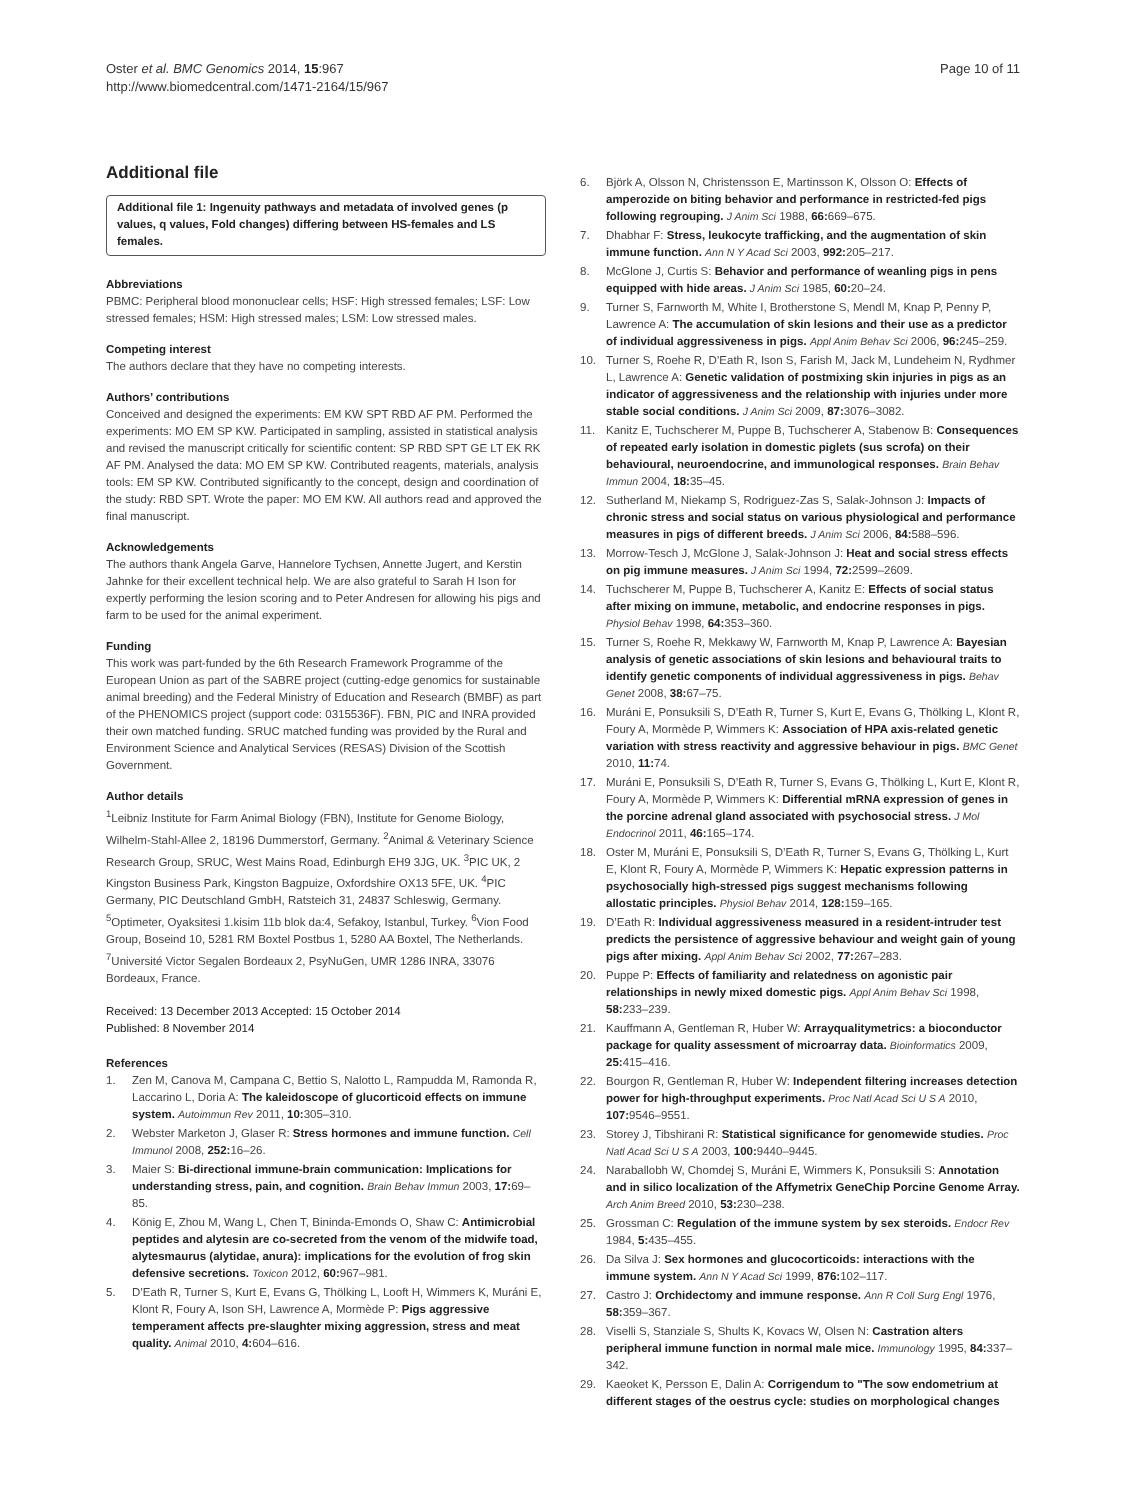Oster et al. BMC Genomics 2014, 15:967
http://www.biomedcentral.com/1471-2164/15/967
Page 10 of 11
Additional file
Additional file 1: Ingenuity pathways and metadata of involved genes (p values, q values, Fold changes) differing between HS-females and LS females.
Abbreviations
PBMC: Peripheral blood mononuclear cells; HSF: High stressed females; LSF: Low stressed females; HSM: High stressed males; LSM: Low stressed males.
Competing interest
The authors declare that they have no competing interests.
Authors’ contributions
Conceived and designed the experiments: EM KW SPT RBD AF PM. Performed the experiments: MO EM SP KW. Participated in sampling, assisted in statistical analysis and revised the manuscript critically for scientific content: SP RBD SPT GE LT EK RK AF PM. Analysed the data: MO EM SP KW. Contributed reagents, materials, analysis tools: EM SP KW. Contributed significantly to the concept, design and coordination of the study: RBD SPT. Wrote the paper: MO EM KW. All authors read and approved the final manuscript.
Acknowledgements
The authors thank Angela Garve, Hannelore Tychsen, Annette Jugert, and Kerstin Jahnke for their excellent technical help. We are also grateful to Sarah H Ison for expertly performing the lesion scoring and to Peter Andresen for allowing his pigs and farm to be used for the animal experiment.
Funding
This work was part-funded by the 6th Research Framework Programme of the European Union as part of the SABRE project (cutting-edge genomics for sustainable animal breeding) and the Federal Ministry of Education and Research (BMBF) as part of the PHENOMICS project (support code: 0315536F). FBN, PIC and INRA provided their own matched funding. SRUC matched funding was provided by the Rural and Environment Science and Analytical Services (RESAS) Division of the Scottish Government.
Author details
<sup>1</sup> Leibniz Institute for Farm Animal Biology (FBN), Institute for Genome Biology, Wilhelm-Stahl-Allee 2, 18196 Dummerstorf, Germany. <sup>2</sup>Animal & Veterinary Science Research Group, SRUC, West Mains Road, Edinburgh EH9 3JG, UK. <sup>3</sup>PIC UK, 2 Kingston Business Park, Kingston Bagpuize, Oxfordshire OX13 5FE, UK. <sup>4</sup>PIC Germany, PIC Deutschland GmbH, Ratsteich 31, 24837 Schleswig, Germany. <sup>5</sup>Optimeter, Oyaksitesi 1.kisim 11b blok da:4, Sefakoy, Istanbul, Turkey. <sup>6</sup>Vion Food Group, Boseind 10, 5281 RM Boxtel Postbus 1, 5280 AA Boxtel, The Netherlands. <sup>7</sup>Université Victor Segalen Bordeaux 2, PsyNuGen, UMR 1286 INRA, 33076 Bordeaux, France.
Received: 13 December 2013 Accepted: 15 October 2014
Published: 8 November 2014
References
1. Zen M, Canova M, Campana C, Bettio S, Nalotto L, Rampudda M, Ramonda R, Laccarino L, Doria A: The kaleidoscope of glucorticoid effects on immune system. Autoimmun Rev 2011, 10: 305–310.
2. Webster Marketon J, Glaser R: Stress hormones and immune function. Cell Immunol 2008, 252: 16–26.
3. Maier S: Bi-directional immune-brain communication: Implications for understanding stress, pain, and cognition. Brain Behav Immun 2003, 17: 69–85.
4. König E, Zhou M, Wang L, Chen T, Bininda-Emonds O, Shaw C: Antimicrobial peptides and alytesin are co-secreted from the venom of the midwife toad, alytesmaurus (alytidae, anura): implications for the evolution of frog skin defensive secretions. Toxicon 2012, 60: 967–981.
5. D’Eath R, Turner S, Kurt E, Evans G, Thölking L, Looft H, Wimmers K, Muráni E, Klont R, Foury A, Ison SH, Lawrence A, Mormède P: Pigs aggressive temperament affects pre-slaughter mixing aggression, stress and meat quality. Animal 2010, 4: 604–616.
6. Björk A, Olsson N, Christensson E, Martinsson K, Olsson O: Effects of amperozide on biting behavior and performance in restricted-fed pigs following regrouping. J Anim Sci 1988, 66: 669–675.
7. Dhabhar F: Stress, leukocyte trafficking, and the augmentation of skin immune function. Ann N Y Acad Sci 2003, 992: 205–217.
8. McGlone J, Curtis S: Behavior and performance of weanling pigs in pens equipped with hide areas. J Anim Sci 1985, 60: 20–24.
9. Turner S, Farnworth M, White I, Brotherstone S, Mendl M, Knap P, Penny P, Lawrence A: The accumulation of skin lesions and their use as a predictor of individual aggressiveness in pigs. Appl Anim Behav Sci 2006, 96: 245–259.
10. Turner S, Roehe R, D’Eath R, Ison S, Farish M, Jack M, Lundeheim N, Rydhmer L, Lawrence A: Genetic validation of postmixing skin injuries in pigs as an indicator of aggressiveness and the relationship with injuries under more stable social conditions. J Anim Sci 2009, 87: 3076–3082.
11. Kanitz E, Tuchscherer M, Puppe B, Tuchscherer A, Stabenow B: Consequences of repeated early isolation in domestic piglets (sus scrofa) on their behavioural, neuroendocrine, and immunological responses. Brain Behav Immun 2004, 18: 35–45.
12. Sutherland M, Niekamp S, Rodriguez-Zas S, Salak-Johnson J: Impacts of chronic stress and social status on various physiological and performance measures in pigs of different breeds. J Anim Sci 2006, 84: 588–596.
13. Morrow-Tesch J, McGlone J, Salak-Johnson J: Heat and social stress effects on pig immune measures. J Anim Sci 1994, 72: 2599–2609.
14. Tuchscherer M, Puppe B, Tuchscherer A, Kanitz E: Effects of social status after mixing on immune, metabolic, and endocrine responses in pigs. Physiol Behav 1998, 64: 353–360.
15. Turner S, Roehe R, Mekkawy W, Farnworth M, Knap P, Lawrence A: Bayesian analysis of genetic associations of skin lesions and behavioural traits to identify genetic components of individual aggressiveness in pigs. Behav Genet 2008, 38: 67–75.
16. Muráni E, Ponsuksili S, D’Eath R, Turner S, Kurt E, Evans G, Thölking L, Klont R, Foury A, Mormède P, Wimmers K: Association of HPA axis-related genetic variation with stress reactivity and aggressive behaviour in pigs. BMC Genet 2010, 11: 74.
17. Muráni E, Ponsuksili S, D’Eath R, Turner S, Evans G, Thölking L, Kurt E, Klont R, Foury A, Mormède P, Wimmers K: Differential mRNA expression of genes in the porcine adrenal gland associated with psychosocial stress. J Mol Endocrinol 2011, 46: 165–174.
18. Oster M, Muráni E, Ponsuksili S, D’Eath R, Turner S, Evans G, Thölking L, Kurt E, Klont R, Foury A, Mormède P, Wimmers K: Hepatic expression patterns in psychosocially high-stressed pigs suggest mechanisms following allostatic principles. Physiol Behav 2014, 128: 159–165.
19. D’Eath R: Individual aggressiveness measured in a resident-intruder test predicts the persistence of aggressive behaviour and weight gain of young pigs after mixing. Appl Anim Behav Sci 2002, 77: 267–283.
20. Puppe P: Effects of familiarity and relatedness on agonistic pair relationships in newly mixed domestic pigs. Appl Anim Behav Sci 1998, 58: 233–239.
21. Kauffmann A, Gentleman R, Huber W: Arrayqualitymetrics: a bioconductor package for quality assessment of microarray data. Bioinformatics 2009, 25: 415–416.
22. Bourgon R, Gentleman R, Huber W: Independent filtering increases detection power for high-throughput experiments. Proc Natl Acad Sci U S A 2010, 107: 9546–9551.
23. Storey J, Tibshirani R: Statistical significance for genomewide studies. Proc Natl Acad Sci U S A 2003, 100: 9440–9445.
24. Naraballobh W, Chomdej S, Muráni E, Wimmers K, Ponsuksili S: Annotation and in silico localization of the Affymetrix GeneChip Porcine Genome Array. Arch Anim Breed 2010, 53: 230–238.
25. Grossman C: Regulation of the immune system by sex steroids. Endocr Rev 1984, 5: 435–455.
26. Da Silva J: Sex hormones and glucocorticoids: interactions with the immune system. Ann N Y Acad Sci 1999, 876: 102–117.
27. Castro J: Orchidectomy and immune response. Ann R Coll Surg Engl 1976, 58: 359–367.
28. Viselli S, Stanziale S, Shults K, Kovacs W, Olsen N: Castration alters peripheral immune function in normal male mice. Immunology 1995, 84: 337–342.
29. Kaeoket K, Persson E, Dalin A: Corrigendum to "The sow endometrium at different stages of the oestrus cycle: studies on morphological changes